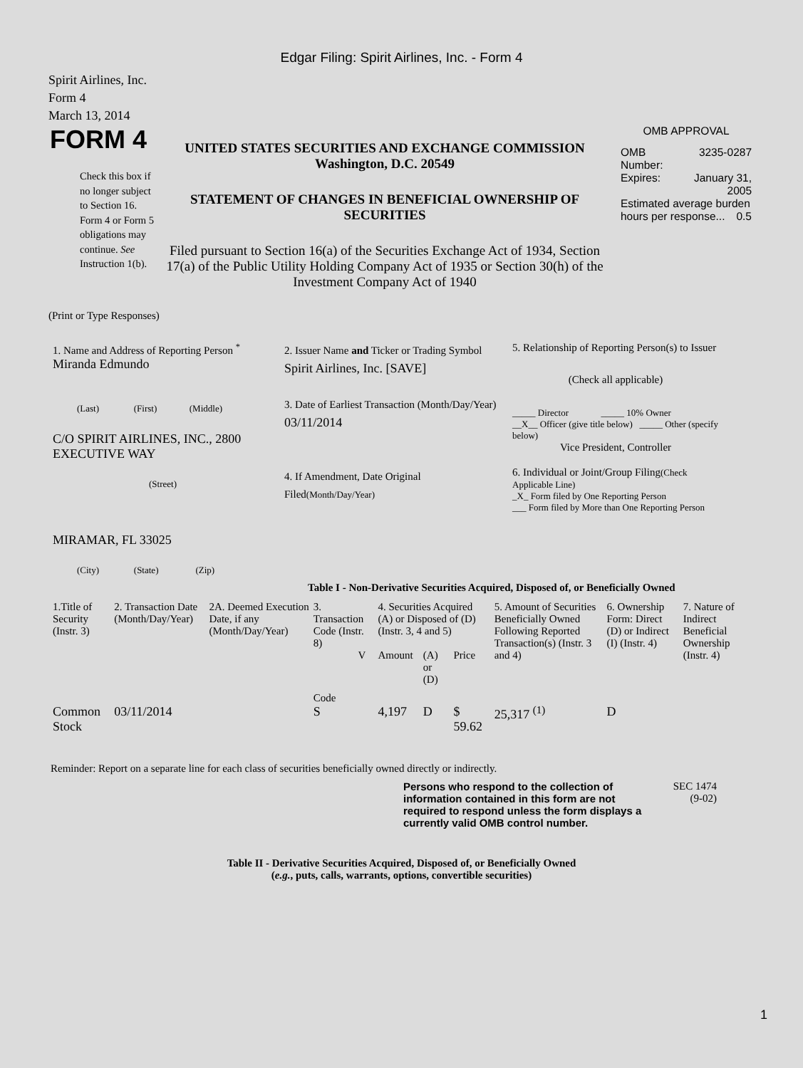Edgar Filing: Spirit Airlines, Inc. - Form 4
Spirit Airlines, Inc.
Form 4
March 13, 2014
FORM 4
Check this box if no longer subject to Section 16. Form 4 or Form 5 obligations may continue. See Instruction 1(b).
UNITED STATES SECURITIES AND EXCHANGE COMMISSION
Washington, D.C. 20549
STATEMENT OF CHANGES IN BENEFICIAL OWNERSHIP OF SECURITIES
Filed pursuant to Section 16(a) of the Securities Exchange Act of 1934, Section 17(a) of the Public Utility Holding Company Act of 1935 or Section 30(h) of the Investment Company Act of 1940
OMB APPROVAL
| OMB Number: | 3235-0287 |
| Expires: | January 31, 2005 |
| Estimated average burden hours per response... 0.5 | |
(Print or Type Responses)
1. Name and Address of Reporting Person <sup>*</sup>
Miranda Edmundo
(Last) (First) (Middle)
C/O SPIRIT AIRLINES, INC., 2800 EXECUTIVE WAY
(Street)
MIRAMAR, FL 33025
(City) (State) (Zip)
2. Issuer Name and Ticker or Trading Symbol
Spirit Airlines, Inc. [SAVE]
3. Date of Earliest Transaction (Month/Day/Year)
03/11/2014
4. If Amendment, Date Original Filed(Month/Day/Year)
5. Relationship of Reporting Person(s) to Issuer
(Check all applicable)
_____ Director _____ 10% Owner
__X__ Officer (give title below) _____ Other (specify below)
Vice President, Controller
6. Individual or Joint/Group Filing(Check Applicable Line)
_X_ Form filed by One Reporting Person
___ Form filed by More than One Reporting Person
Table I - Non-Derivative Securities Acquired, Disposed of, or Beneficially Owned
| 1.Title of Security (Instr. 3) | 2. Transaction Date (Month/Day/Year) | 2A. Deemed Execution Date, if any (Month/Day/Year) | 3. Transaction Code (Instr. 8) | | 4. Securities Acquired (A) or Disposed of (D) (Instr. 3, 4 and 5) | | | 5. Amount of Securities Beneficially Owned Following Reported Transaction(s) (Instr. 3 and 4) | 6. Ownership Form: Direct (D) or Indirect (I) (Instr. 4) | 7. Nature of Indirect Beneficial Ownership (Instr. 4) |
| --- | --- | --- | --- | --- | --- | --- | --- | --- | --- | --- |
| | | | Code | V | Amount | (A) or (D) | Price | | | |
| Common Stock | 03/11/2014 | | S | | 4,197 | D | $ 59.62 | 25,317 <sup>(1)</sup> | D | |
Reminder: Report on a separate line for each class of securities beneficially owned directly or indirectly.
Persons who respond to the collection of information contained in this form are not required to respond unless the form displays a currently valid OMB control number.
SEC 1474
(9-02)
Table II - Derivative Securities Acquired, Disposed of, or Beneficially Owned
(e.g., puts, calls, warrants, options, convertible securities)
1